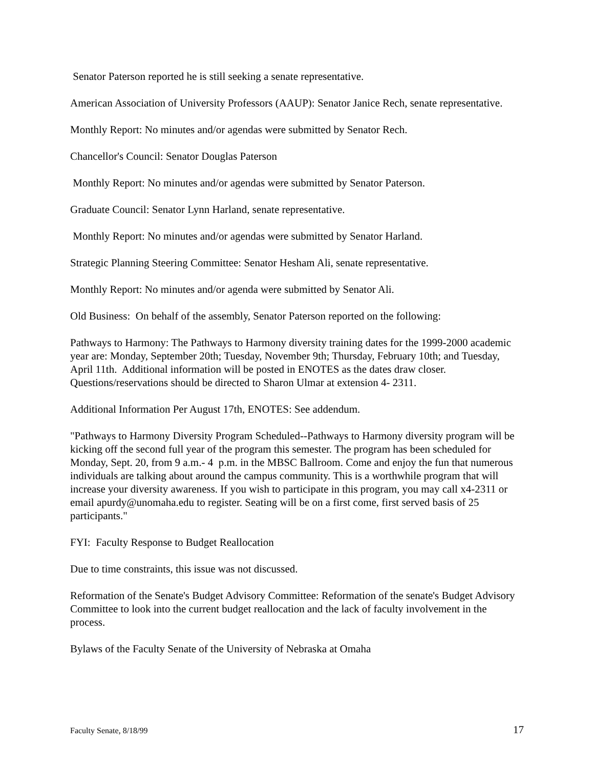Senator Paterson reported he is still seeking a senate representative.
American Association of University Professors (AAUP): Senator Janice Rech, senate representative.
Monthly Report: No minutes and/or agendas were submitted by Senator Rech.
Chancellor's Council: Senator Douglas Paterson
Monthly Report: No minutes and/or agendas were submitted by Senator Paterson.
Graduate Council: Senator Lynn Harland, senate representative.
Monthly Report: No minutes and/or agendas were submitted by Senator Harland.
Strategic Planning Steering Committee: Senator Hesham Ali, senate representative.
Monthly Report: No minutes and/or agenda were submitted by Senator Ali.
Old Business: On behalf of the assembly, Senator Paterson reported on the following:
Pathways to Harmony: The Pathways to Harmony diversity training dates for the 1999-2000 academic year are: Monday, September 20th; Tuesday, November 9th; Thursday, February 10th; and Tuesday, April 11th. Additional information will be posted in ENOTES as the dates draw closer. Questions/reservations should be directed to Sharon Ulmar at extension 4- 2311.
Additional Information Per August 17th, ENOTES: See addendum.
"Pathways to Harmony Diversity Program Scheduled--Pathways to Harmony diversity program will be kicking off the second full year of the program this semester. The program has been scheduled for Monday, Sept. 20, from 9 a.m.- 4 p.m. in the MBSC Ballroom. Come and enjoy the fun that numerous individuals are talking about around the campus community. This is a worthwhile program that will increase your diversity awareness. If you wish to participate in this program, you may call x4-2311 or email apurdy@unomaha.edu to register. Seating will be on a first come, first served basis of 25 participants."
FYI: Faculty Response to Budget Reallocation
Due to time constraints, this issue was not discussed.
Reformation of the Senate's Budget Advisory Committee: Reformation of the senate's Budget Advisory Committee to look into the current budget reallocation and the lack of faculty involvement in the process.
Bylaws of the Faculty Senate of the University of Nebraska at Omaha
Faculty Senate, 8/18/99 17